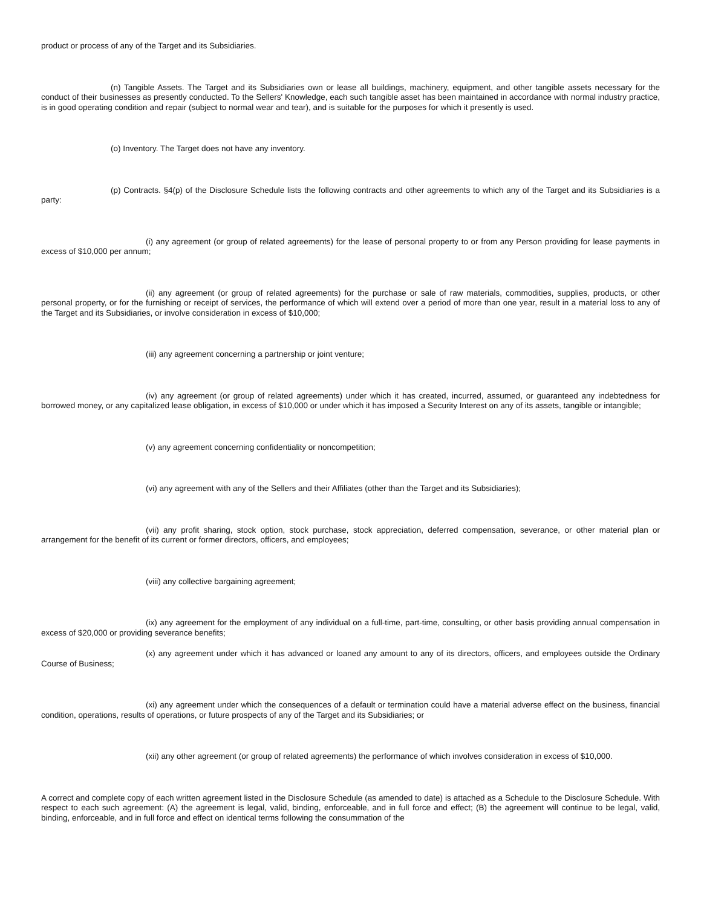product or process of any of the Target and its Subsidiaries.
(n) Tangible Assets. The Target and its Subsidiaries own or lease all buildings, machinery, equipment, and other tangible assets necessary for the conduct of their businesses as presently conducted. To the Sellers' Knowledge, each such tangible asset has been maintained in accordance with normal industry practice, is in good operating condition and repair (subject to normal wear and tear), and is suitable for the purposes for which it presently is used.
(o) Inventory. The Target does not have any inventory.
(p) Contracts. §4(p) of the Disclosure Schedule lists the following contracts and other agreements to which any of the Target and its Subsidiaries is a party:
(i) any agreement (or group of related agreements) for the lease of personal property to or from any Person providing for lease payments in excess of $10,000 per annum;
(ii) any agreement (or group of related agreements) for the purchase or sale of raw materials, commodities, supplies, products, or other personal property, or for the furnishing or receipt of services, the performance of which will extend over a period of more than one year, result in a material loss to any of the Target and its Subsidiaries, or involve consideration in excess of $10,000;
(iii) any agreement concerning a partnership or joint venture;
(iv) any agreement (or group of related agreements) under which it has created, incurred, assumed, or guaranteed any indebtedness for borrowed money, or any capitalized lease obligation, in excess of $10,000 or under which it has imposed a Security Interest on any of its assets, tangible or intangible;
(v) any agreement concerning confidentiality or noncompetition;
(vi) any agreement with any of the Sellers and their Affiliates (other than the Target and its Subsidiaries);
(vii) any profit sharing, stock option, stock purchase, stock appreciation, deferred compensation, severance, or other material plan or arrangement for the benefit of its current or former directors, officers, and employees;
(viii) any collective bargaining agreement;
(ix) any agreement for the employment of any individual on a full-time, part-time, consulting, or other basis providing annual compensation in excess of $20,000 or providing severance benefits;
(x) any agreement under which it has advanced or loaned any amount to any of its directors, officers, and employees outside the Ordinary Course of Business;
(xi) any agreement under which the consequences of a default or termination could have a material adverse effect on the business, financial condition, operations, results of operations, or future prospects of any of the Target and its Subsidiaries; or
(xii) any other agreement (or group of related agreements) the performance of which involves consideration in excess of $10,000.
A correct and complete copy of each written agreement listed in the Disclosure Schedule (as amended to date) is attached as a Schedule to the Disclosure Schedule. With respect to each such agreement: (A) the agreement is legal, valid, binding, enforceable, and in full force and effect; (B) the agreement will continue to be legal, valid, binding, enforceable, and in full force and effect on identical terms following the consummation of the